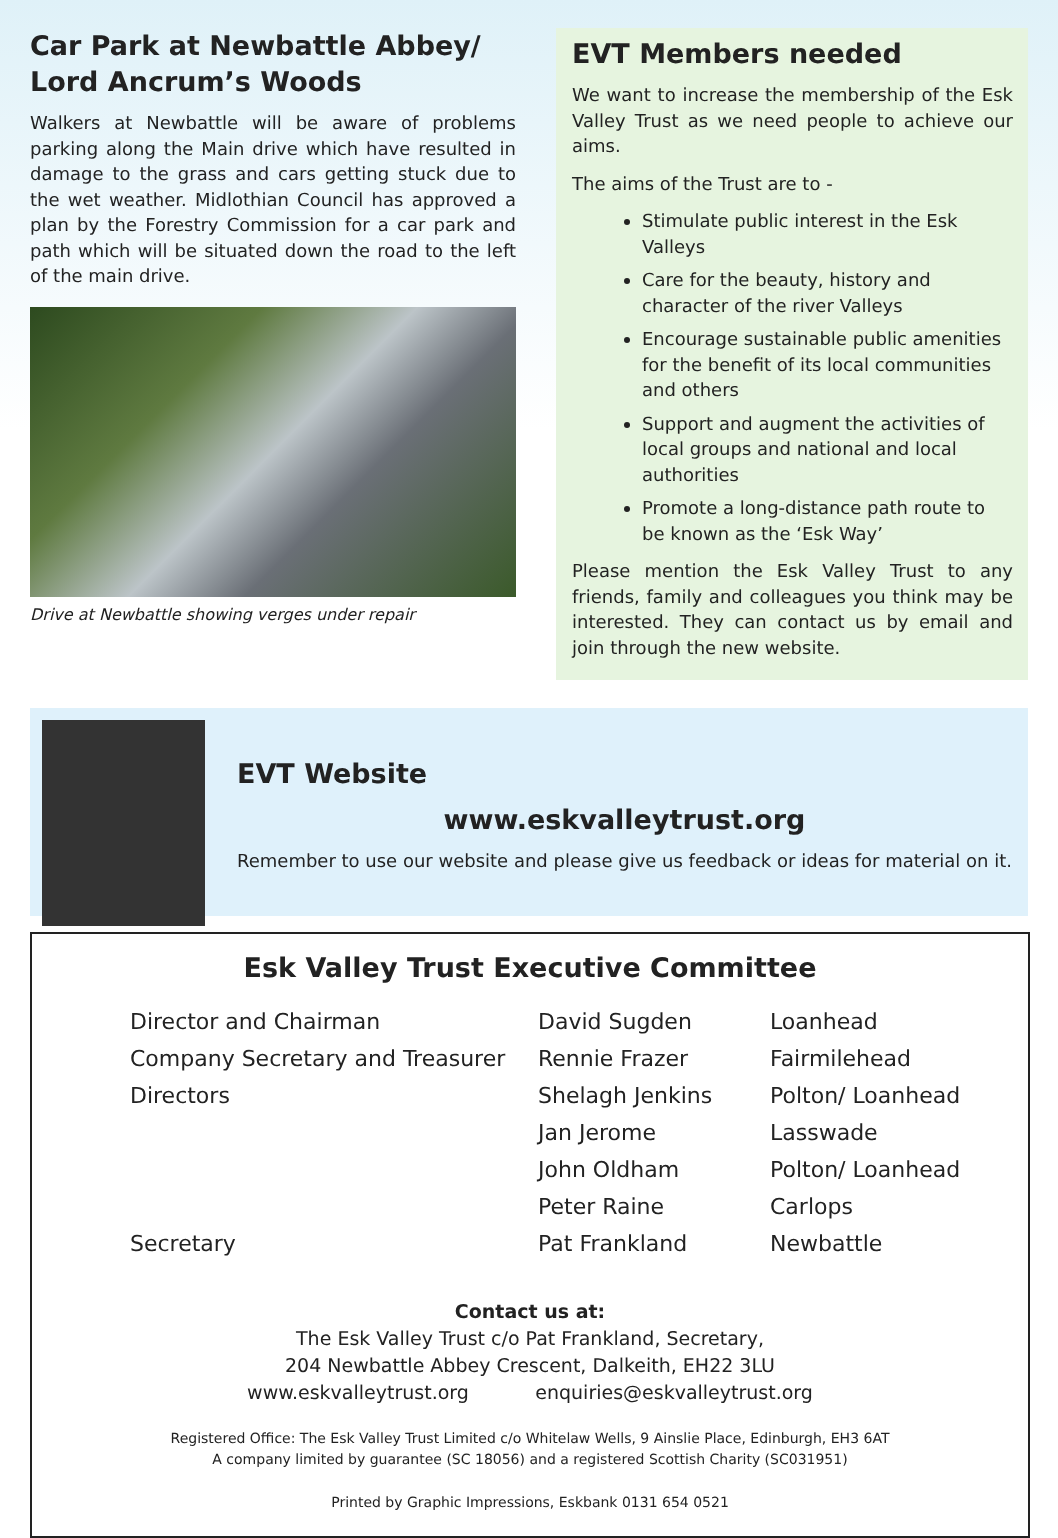Car Park at Newbattle Abbey/ Lord Ancrum’s Woods
Walkers at Newbattle will be aware of problems parking along the Main drive which have resulted in damage to the grass and cars getting stuck due to the wet weather. Midlothian Council has approved a plan by the Forestry Commission for a car park and path which will be situated down the road to the left of the main drive.
Drive at Newbattle showing verges under repair
EVT Members needed
We want to increase the membership of the Esk Valley Trust as we need people to achieve our aims.
The aims of the Trust are to -
Stimulate public interest in the Esk Valleys
Care for the beauty, history and character of the river Valleys
Encourage sustainable public amenities for the benefit of its local communities and others
Support and augment the activities of local groups and national and local authorities
Promote a long-distance path route to be known as the ‘Esk Way’
Please mention the Esk Valley Trust to any friends, family and colleagues you think may be interested. They can contact us by email and join through the new website.
EVT Website
www.eskvalleytrust.org
Remember to use our website and please give us feedback or ideas for material on it.
Esk Valley Trust Executive Committee
| Director and Chairman | David Sugden | Loanhead |
| Company Secretary and Treasurer | Rennie Frazer | Fairmilehead |
| Directors | Shelagh Jenkins | Polton/ Loanhead |
| | Jan Jerome | Lasswade |
| | John Oldham | Polton/ Loanhead |
| | Peter Raine | Carlops |
| Secretary | Pat Frankland | Newbattle |
Contact us at:
The Esk Valley Trust c/o Pat Frankland, Secretary,
204 Newbattle Abbey Crescent, Dalkeith, EH22 3LU
www.eskvalleytrust.org enquiries@eskvalleytrust.org
Registered Office: The Esk Valley Trust Limited c/o Whitelaw Wells, 9 Ainslie Place, Edinburgh, EH3 6AT
A company limited by guarantee (SC 18056) and a registered Scottish Charity (SC031951)
Printed by Graphic Impressions, Eskbank 0131 654 0521